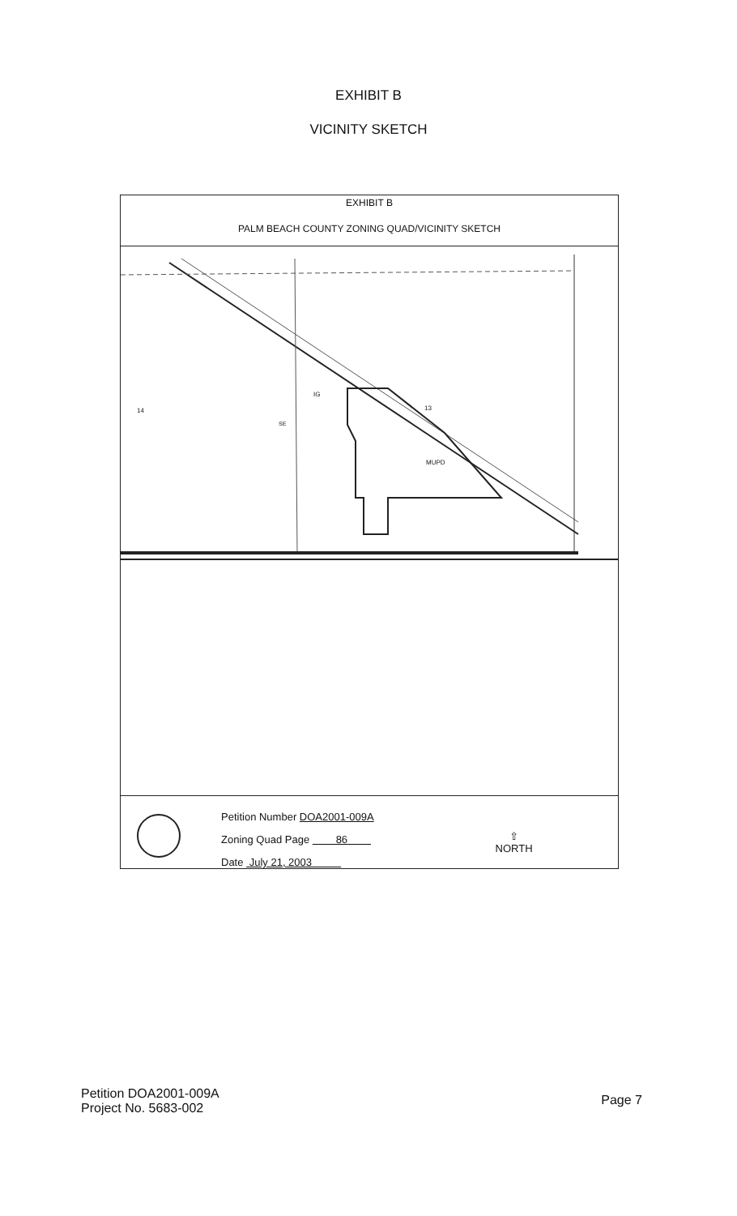EXHIBIT B
VICINITY SKETCH
EXHIBIT B
PALM BEACH COUNTY ZONING QUAD/VICINITY SKETCH
IG
14 13
MUPD
SE
Petition Number DOA2001-009A
Zoning Quad Page 86
Date July 21, 2003
⇧
NORTH
Petition DOA2001-009A
Project No. 5683-002
Page 7